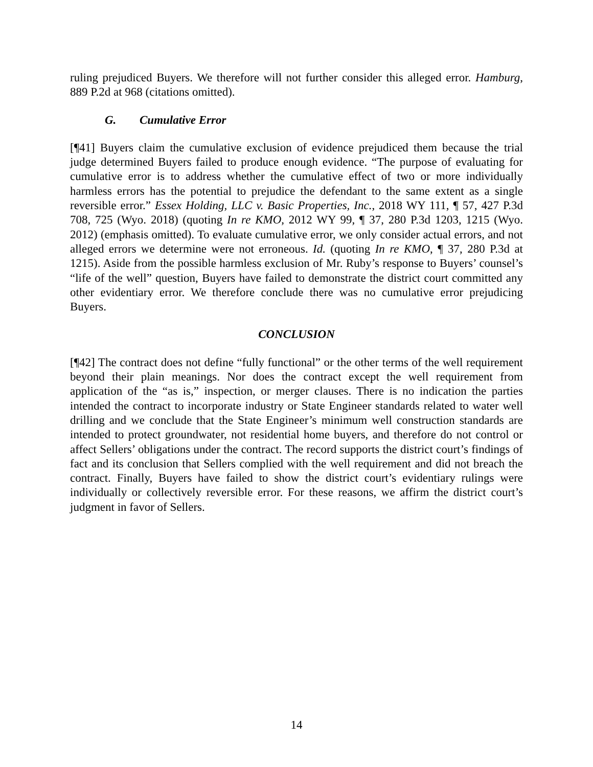ruling prejudiced Buyers. We therefore will not further consider this alleged error. Hamburg, 889 P.2d at 968 (citations omitted).
G. Cumulative Error
[¶41] Buyers claim the cumulative exclusion of evidence prejudiced them because the trial judge determined Buyers failed to produce enough evidence. “The purpose of evaluating for cumulative error is to address whether the cumulative effect of two or more individually harmless errors has the potential to prejudice the defendant to the same extent as a single reversible error.” Essex Holding, LLC v. Basic Properties, Inc., 2018 WY 111, ¶ 57, 427 P.3d 708, 725 (Wyo. 2018) (quoting In re KMO, 2012 WY 99, ¶ 37, 280 P.3d 1203, 1215 (Wyo. 2012) (emphasis omitted). To evaluate cumulative error, we only consider actual errors, and not alleged errors we determine were not erroneous. Id. (quoting In re KMO, ¶ 37, 280 P.3d at 1215). Aside from the possible harmless exclusion of Mr. Ruby’s response to Buyers’ counsel’s “life of the well” question, Buyers have failed to demonstrate the district court committed any other evidentiary error. We therefore conclude there was no cumulative error prejudicing Buyers.
CONCLUSION
[¶42] The contract does not define “fully functional” or the other terms of the well requirement beyond their plain meanings. Nor does the contract except the well requirement from application of the “as is,” inspection, or merger clauses. There is no indication the parties intended the contract to incorporate industry or State Engineer standards related to water well drilling and we conclude that the State Engineer’s minimum well construction standards are intended to protect groundwater, not residential home buyers, and therefore do not control or affect Sellers’ obligations under the contract. The record supports the district court’s findings of fact and its conclusion that Sellers complied with the well requirement and did not breach the contract. Finally, Buyers have failed to show the district court’s evidentiary rulings were individually or collectively reversible error. For these reasons, we affirm the district court’s judgment in favor of Sellers.
14